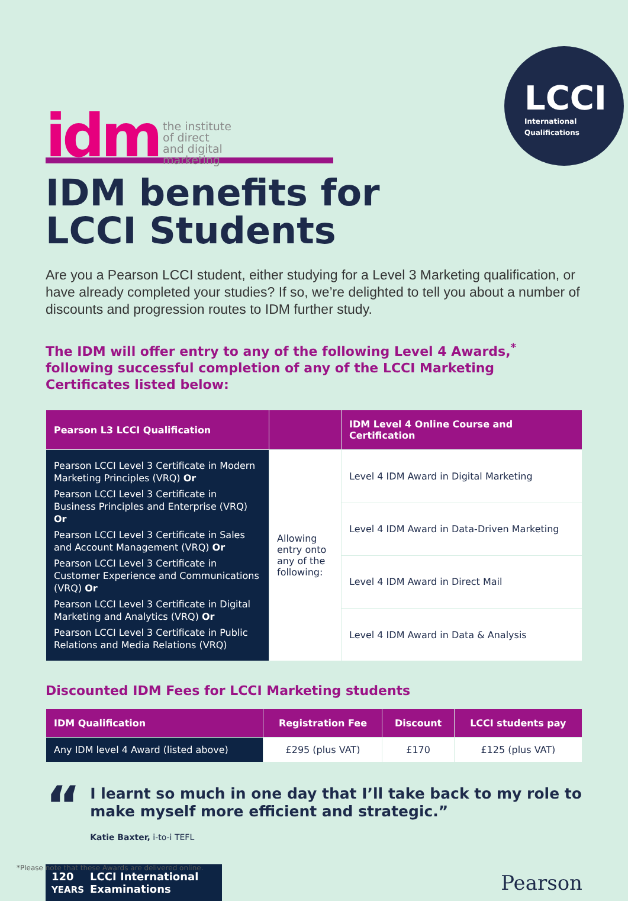idm
the institute
of direct
and digital
marketing
LCCI
International
Qualifications
IDM benefits for
LCCI Students
Are you a Pearson LCCI student, either studying for a Level 3 Marketing qualification, or have already completed your studies? If so, we’re delighted to tell you about a number of discounts and progression routes to IDM further study.
The IDM will offer entry to any of the following Level 4 Awards,<sup>*</sup> following successful completion of any of the LCCI Marketing Certificates listed below:
| Pearson L3 LCCI Qualification | | IDM Level 4 Online Course and Certification |
| --- | --- | --- |
| Pearson LCCI Level 3 Certificate in Modern Marketing Principles (VRQ) Or Pearson LCCI Level 3 Certificate in Business Principles and Enterprise (VRQ) Or Pearson LCCI Level 3 Certificate in Sales and Account Management (VRQ) Or Pearson LCCI Level 3 Certificate in Customer Experience and Communications (VRQ) Or Pearson LCCI Level 3 Certificate in Digital Marketing and Analytics (VRQ) Or Pearson LCCI Level 3 Certificate in Public Relations and Media Relations (VRQ) | Allowing entry onto any of the following: | Level 4 IDM Award in Digital Marketing |
| | | Level 4 IDM Award in Data-Driven Marketing |
| | | Level 4 IDM Award in Direct Mail |
| | | Level 4 IDM Award in Data & Analysis |
Discounted IDM Fees for LCCI Marketing students
| IDM Qualification | Registration Fee | Discount | LCCI students pay |
| --- | --- | --- | --- |
| Any IDM level 4 Award (listed above) | £295 (plus VAT) | £170 | £125 (plus VAT) |
“
I learnt so much in one day that I’ll take back to my role to make myself more efficient and strategic.”
Katie Baxter, i-to-i TEFL
120
YEARS LCCI International
Examinations
Pearson
*Please note that these Awards are delivered online.